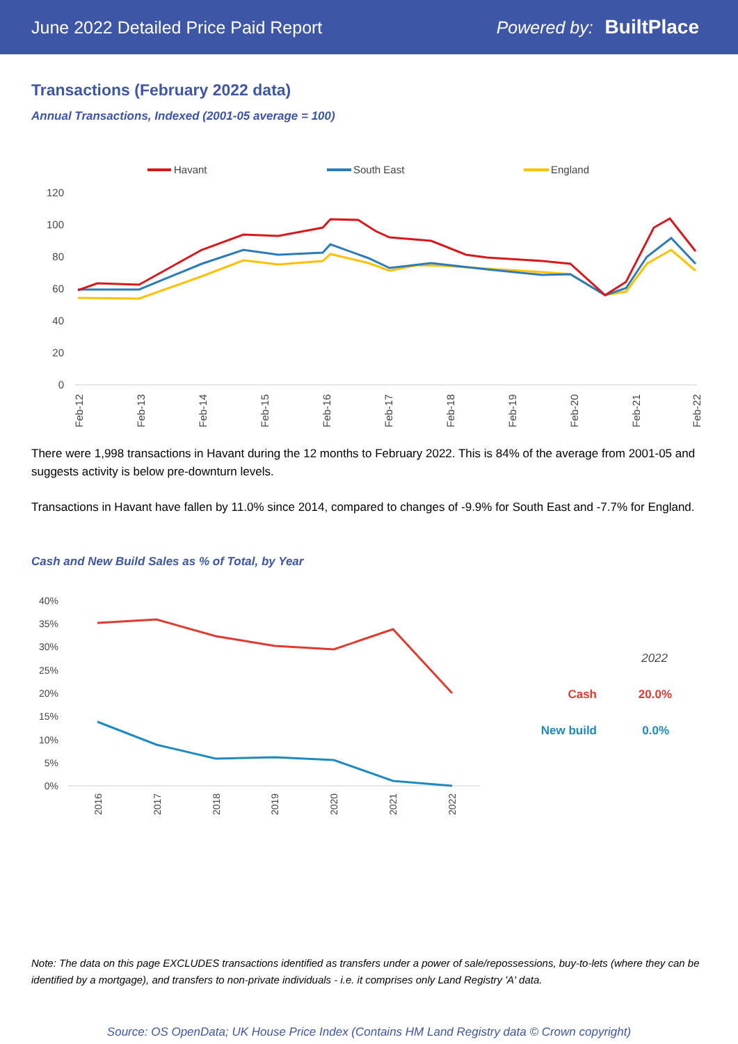June 2022 Detailed Price Paid Report Powered by: BuiltPlace
Transactions (February 2022 data)
Annual Transactions, Indexed (2001-05 average = 100)
Havant
South East
England
120
100
80
60
40
20
0
Feb-12
Feb-13
Feb-14
Feb-15
Feb-16
Feb-17
Feb-18
Feb-19
Feb-20
Feb-21
Feb-22
There were 1,998 transactions in Havant during the 12 months to February 2022. This is 84% of the average from 2001-05 and suggests activity is below pre-downturn levels.
Transactions in Havant have fallen by 11.0% since 2014, compared to changes of -9.9% for South East and -7.7% for England.
Cash and New Build Sales as % of Total, by Year
40%
35%
30%
25%
20%
15%
10%
5%
0%
2016
2017
2018
2019
2020
2021
2022
2022
Cash
20.0%
New build
0.0%
Note: The data on this page EXCLUDES transactions identified as transfers under a power of sale/repossessions, buy-to-lets (where they can be identified by a mortgage), and transfers to non-private individuals - i.e. it comprises only Land Registry 'A' data.
Source: OS OpenData; UK House Price Index (Contains HM Land Registry data © Crown copyright)